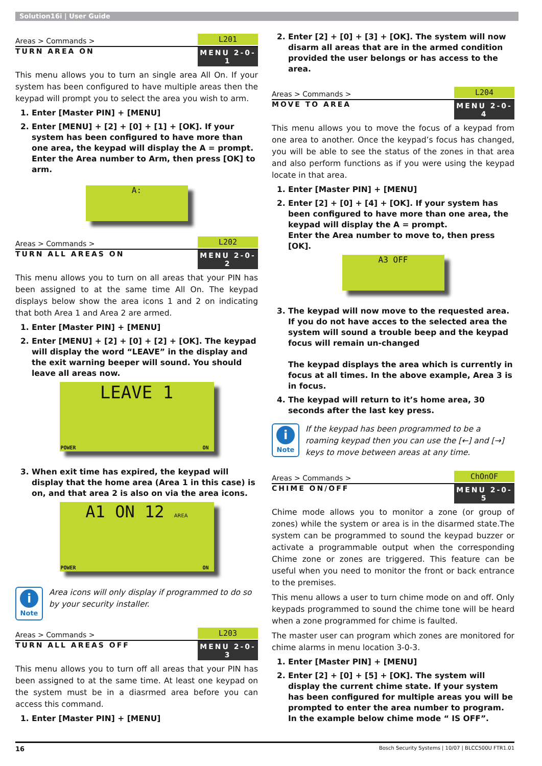Solution16i | User Guide
Areas > Commands > L201
TURN AREA ON MENU 2-0-1
This menu allows you to turn an single area All On. If your system has been configured to have multiple areas then the keypad will prompt you to select the area you wish to arm.
1. Enter [Master PIN] + [MENU]
2. Enter [MENU] + [2] + [0] + [1] + [OK]. If your system has been configured to have more than one area, the keypad will display the A = prompt. Enter the Area number to Arm, then press [OK] to arm.
A:
Areas > Commands > L202
TURN ALL AREAS ON MENU 2-0-2
This menu allows you to turn on all areas that your PIN has been assigned to at the same time All On. The keypad displays below show the area icons 1 and 2 on indicating that both Area 1 and Area 2 are armed.
1. Enter [Master PIN] + [MENU]
2. Enter [MENU] + [2] + [0] + [2] + [OK]. The keypad will display the word “LEAVE” in the display and the exit warning beeper will sound. You should leave all areas now.
LEAVE 1
POWER ON
3. When exit time has expired, the keypad will display that the home area (Area 1 in this case) is on, and that area 2 is also on via the area icons.
A1 ON 12 AREA
POWER ON
i
Note
Area icons will only display if programmed to do so by your security installer.
Areas > Commands > L203
TURN ALL AREAS OFF MENU 2-0-3
This menu allows you to turn off all areas that your PIN has been assigned to at the same time. At least one keypad on the system must be in a diasrmed area before you can access this command.
1. Enter [Master PIN] + [MENU]
2. Enter [2] + [0] + [3] + [OK]. The system will now disarm all areas that are in the armed condition provided the user belongs or has access to the area.
Areas > Commands > L204
MOVE TO AREA MENU 2-0-4
This menu allows you to move the focus of a keypad from one area to another. Once the keypad’s focus has changed, you will be able to see the status of the zones in that area and also perform functions as if you were using the keypad locate in that area.
1. Enter [Master PIN] + [MENU]
2. Enter [2] + [0] + [4] + [OK]. If your system has been configured to have more than one area, the keypad will display the A = prompt.
Enter the Area number to move to, then press [OK].
A3 OFF
3. The keypad will now move to the requested area. If you do not have acces to the selected area the system will sound a trouble beep and the keypad focus will remain un-changed
The keypad displays the area which is currently in focus at all times. In the above example, Area 3 is in focus.
4. The keypad will return to it’s home area, 30 seconds after the last key press.
i
Note
If the keypad has been programmed to be a roaming keypad then you can use the [←] and [→] keys to move between areas at any time.
Areas > Commands > ChOnOF
CHIME ON/OFF MENU 2-0-5
Chime mode allows you to monitor a zone (or group of zones) while the system or area is in the disarmed state.The system can be programmed to sound the keypad buzzer or activate a programmable output when the corresponding Chime zone or zones are triggered. This feature can be useful when you need to monitor the front or back entrance to the premises.
This menu allows a user to turn chime mode on and off. Only keypads programmed to sound the chime tone will be heard when a zone programmed for chime is faulted.
The master user can program which zones are monitored for chime alarms in menu location 3-0-3.
1. Enter [Master PIN] + [MENU]
2. Enter [2] + [0] + [5] + [OK]. The system will display the current chime state. If your system has been configured for multiple areas you will be prompted to enter the area number to program.
In the example below chime mode “ IS OFF”.
16 Bosch Security Systems | 10/07 | BLCC500U FTR1.01